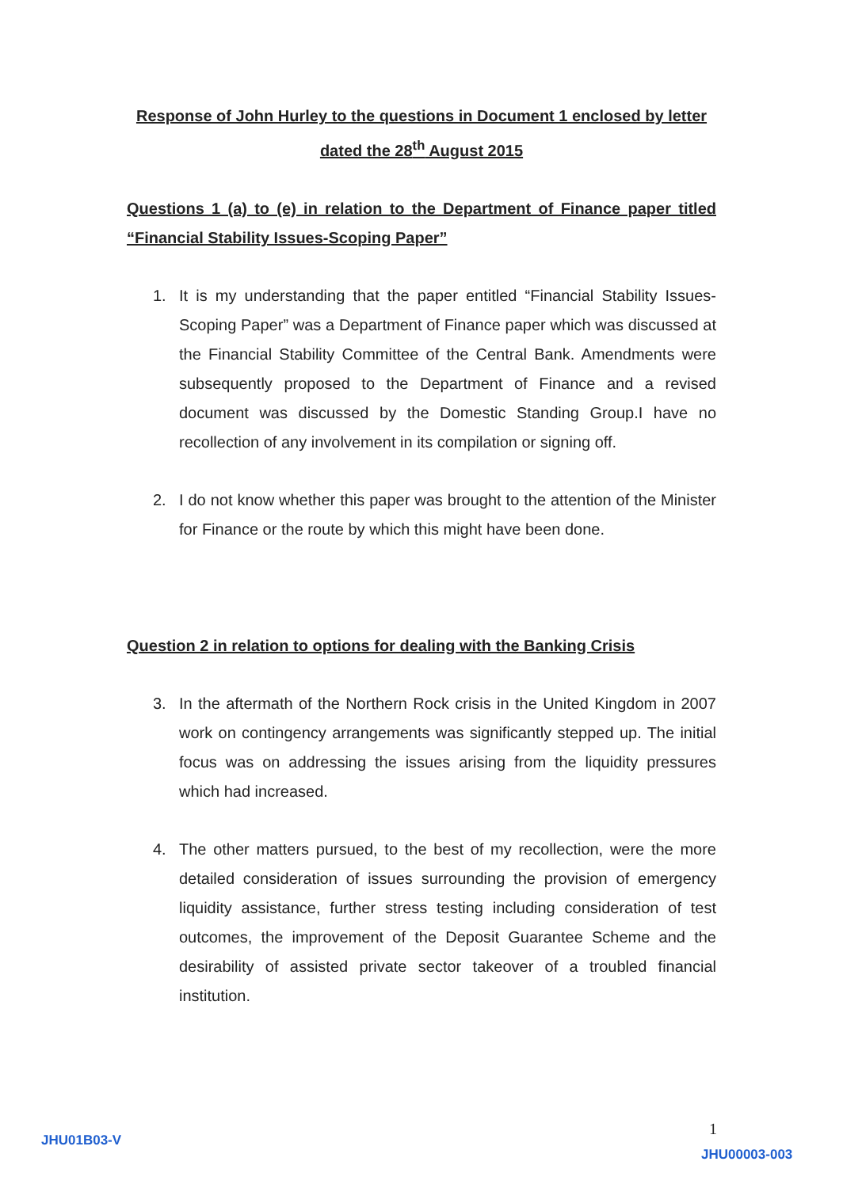Response of John Hurley to the questions in Document 1 enclosed by letter dated the 28<sup>th</sup> August 2015
Questions 1 (a) to (e) in relation to the Department of Finance paper titled “Financial Stability Issues-Scoping Paper”
1. It is my understanding that the paper entitled “Financial Stability Issues-Scoping Paper” was a Department of Finance paper which was discussed at the Financial Stability Committee of the Central Bank. Amendments were subsequently proposed to the Department of Finance and a revised document was discussed by the Domestic Standing Group.I have no recollection of any involvement in its compilation or signing off.
2. I do not know whether this paper was brought to the attention of the Minister for Finance or the route by which this might have been done.
Question 2 in relation to options for dealing with the Banking Crisis
3. In the aftermath of the Northern Rock crisis in the United Kingdom in 2007 work on contingency arrangements was significantly stepped up. The initial focus was on addressing the issues arising from the liquidity pressures which had increased.
4. The other matters pursued, to the best of my recollection, were the more detailed consideration of issues surrounding the provision of emergency liquidity assistance, further stress testing including consideration of test outcomes, the improvement of the Deposit Guarantee Scheme and the desirability of assisted private sector takeover of a troubled financial institution.
1
JHU01B03-V
JHU00003-003